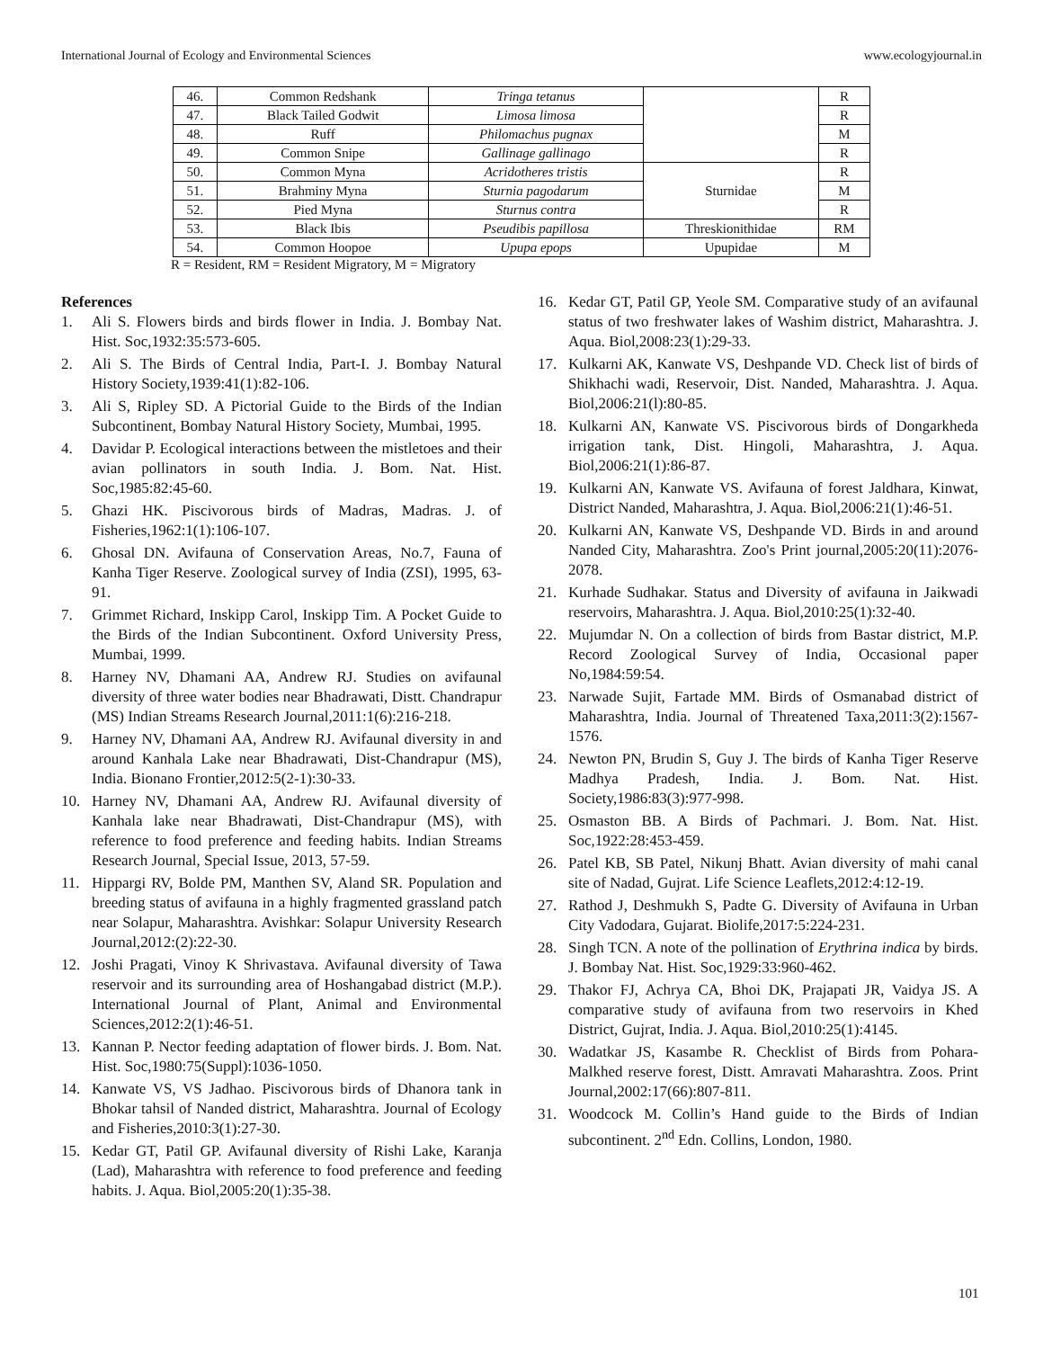International Journal of Ecology and Environmental Sciences www.ecologyjournal.in
| 46. | Common Redshank | Tringa tetanus | | R |
| 47. | Black Tailed Godwit | Limosa limosa | | R |
| 48. | Ruff | Philomachus pugnax | | M |
| 49. | Common Snipe | Gallinage gallinago | | R |
| 50. | Common Myna | Acridotheres tristis | Sturnidae | R |
| 51. | Brahminy Myna | Sturnia pagodarum | | M |
| 52. | Pied Myna | Sturnus contra | | R |
| 53. | Black Ibis | Pseudibis papillosa | Threskionithidae | RM |
| 54. | Common Hoopoe | Upupa epops | Upupidae | M |
R = Resident, RM = Resident Migratory, M = Migratory
References
1. Ali S. Flowers birds and birds flower in India. J. Bombay Nat. Hist. Soc,1932:35:573-605.
2. Ali S. The Birds of Central India, Part-I. J. Bombay Natural History Society,1939:41(1):82-106.
3. Ali S, Ripley SD. A Pictorial Guide to the Birds of the Indian Subcontinent, Bombay Natural History Society, Mumbai, 1995.
4. Davidar P. Ecological interactions between the mistletoes and their avian pollinators in south India. J. Bom. Nat. Hist. Soc,1985:82:45-60.
5. Ghazi HK. Piscivorous birds of Madras, Madras. J. of Fisheries,1962:1(1):106-107.
6. Ghosal DN. Avifauna of Conservation Areas, No.7, Fauna of Kanha Tiger Reserve. Zoological survey of India (ZSI), 1995, 63-91.
7. Grimmet Richard, Inskipp Carol, Inskipp Tim. A Pocket Guide to the Birds of the Indian Subcontinent. Oxford University Press, Mumbai, 1999.
8. Harney NV, Dhamani AA, Andrew RJ. Studies on avifaunal diversity of three water bodies near Bhadrawati, Distt. Chandrapur (MS) Indian Streams Research Journal,2011:1(6):216-218.
9. Harney NV, Dhamani AA, Andrew RJ. Avifaunal diversity in and around Kanhala Lake near Bhadrawati, Dist-Chandrapur (MS), India. Bionano Frontier,2012:5(2-1):30-33.
10. Harney NV, Dhamani AA, Andrew RJ. Avifaunal diversity of Kanhala lake near Bhadrawati, Dist-Chandrapur (MS), with reference to food preference and feeding habits. Indian Streams Research Journal, Special Issue, 2013, 57-59.
11. Hippargi RV, Bolde PM, Manthen SV, Aland SR. Population and breeding status of avifauna in a highly fragmented grassland patch near Solapur, Maharashtra. Avishkar: Solapur University Research Journal,2012:(2):22-30.
12. Joshi Pragati, Vinoy K Shrivastava. Avifaunal diversity of Tawa reservoir and its surrounding area of Hoshangabad district (M.P.). International Journal of Plant, Animal and Environmental Sciences,2012:2(1):46-51.
13. Kannan P. Nector feeding adaptation of flower birds. J. Bom. Nat. Hist. Soc,1980:75(Suppl):1036-1050.
14. Kanwate VS, VS Jadhao. Piscivorous birds of Dhanora tank in Bhokar tahsil of Nanded district, Maharashtra. Journal of Ecology and Fisheries,2010:3(1):27-30.
15. Kedar GT, Patil GP. Avifaunal diversity of Rishi Lake, Karanja (Lad), Maharashtra with reference to food preference and feeding habits. J. Aqua. Biol,2005:20(1):35-38.
16. Kedar GT, Patil GP, Yeole SM. Comparative study of an avifaunal status of two freshwater lakes of Washim district, Maharashtra. J. Aqua. Biol,2008:23(1):29-33.
17. Kulkarni AK, Kanwate VS, Deshpande VD. Check list of birds of Shikhachi wadi, Reservoir, Dist. Nanded, Maharashtra. J. Aqua. Biol,2006:21(l):80-85.
18. Kulkarni AN, Kanwate VS. Piscivorous birds of Dongarkheda irrigation tank, Dist. Hingoli, Maharashtra, J. Aqua. Biol,2006:21(1):86-87.
19. Kulkarni AN, Kanwate VS. Avifauna of forest Jaldhara, Kinwat, District Nanded, Maharashtra, J. Aqua. Biol,2006:21(1):46-51.
20. Kulkarni AN, Kanwate VS, Deshpande VD. Birds in and around Nanded City, Maharashtra. Zoo's Print journal,2005:20(11):2076-2078.
21. Kurhade Sudhakar. Status and Diversity of avifauna in Jaikwadi reservoirs, Maharashtra. J. Aqua. Biol,2010:25(1):32-40.
22. Mujumdar N. On a collection of birds from Bastar district, M.P. Record Zoological Survey of India, Occasional paper No,1984:59:54.
23. Narwade Sujit, Fartade MM. Birds of Osmanabad district of Maharashtra, India. Journal of Threatened Taxa,2011:3(2):1567-1576.
24. Newton PN, Brudin S, Guy J. The birds of Kanha Tiger Reserve Madhya Pradesh, India. J. Bom. Nat. Hist. Society,1986:83(3):977-998.
25. Osmaston BB. A Birds of Pachmari. J. Bom. Nat. Hist. Soc,1922:28:453-459.
26. Patel KB, SB Patel, Nikunj Bhatt. Avian diversity of mahi canal site of Nadad, Gujrat. Life Science Leaflets,2012:4:12-19.
27. Rathod J, Deshmukh S, Padte G. Diversity of Avifauna in Urban City Vadodara, Gujarat. Biolife,2017:5:224-231.
28. Singh TCN. A note of the pollination of Erythrina indica by birds. J. Bombay Nat. Hist. Soc,1929:33:960-462.
29. Thakor FJ, Achrya CA, Bhoi DK, Prajapati JR, Vaidya JS. A comparative study of avifauna from two reservoirs in Khed District, Gujrat, India. J. Aqua. Biol,2010:25(1):4145.
30. Wadatkar JS, Kasambe R. Checklist of Birds from Pohara-Malkhed reserve forest, Distt. Amravati Maharashtra. Zoos. Print Journal,2002:17(66):807-811.
31. Woodcock M. Collin’s Hand guide to the Birds of Indian subcontinent. 2<sup>nd</sup> Edn. Collins, London, 1980.
101